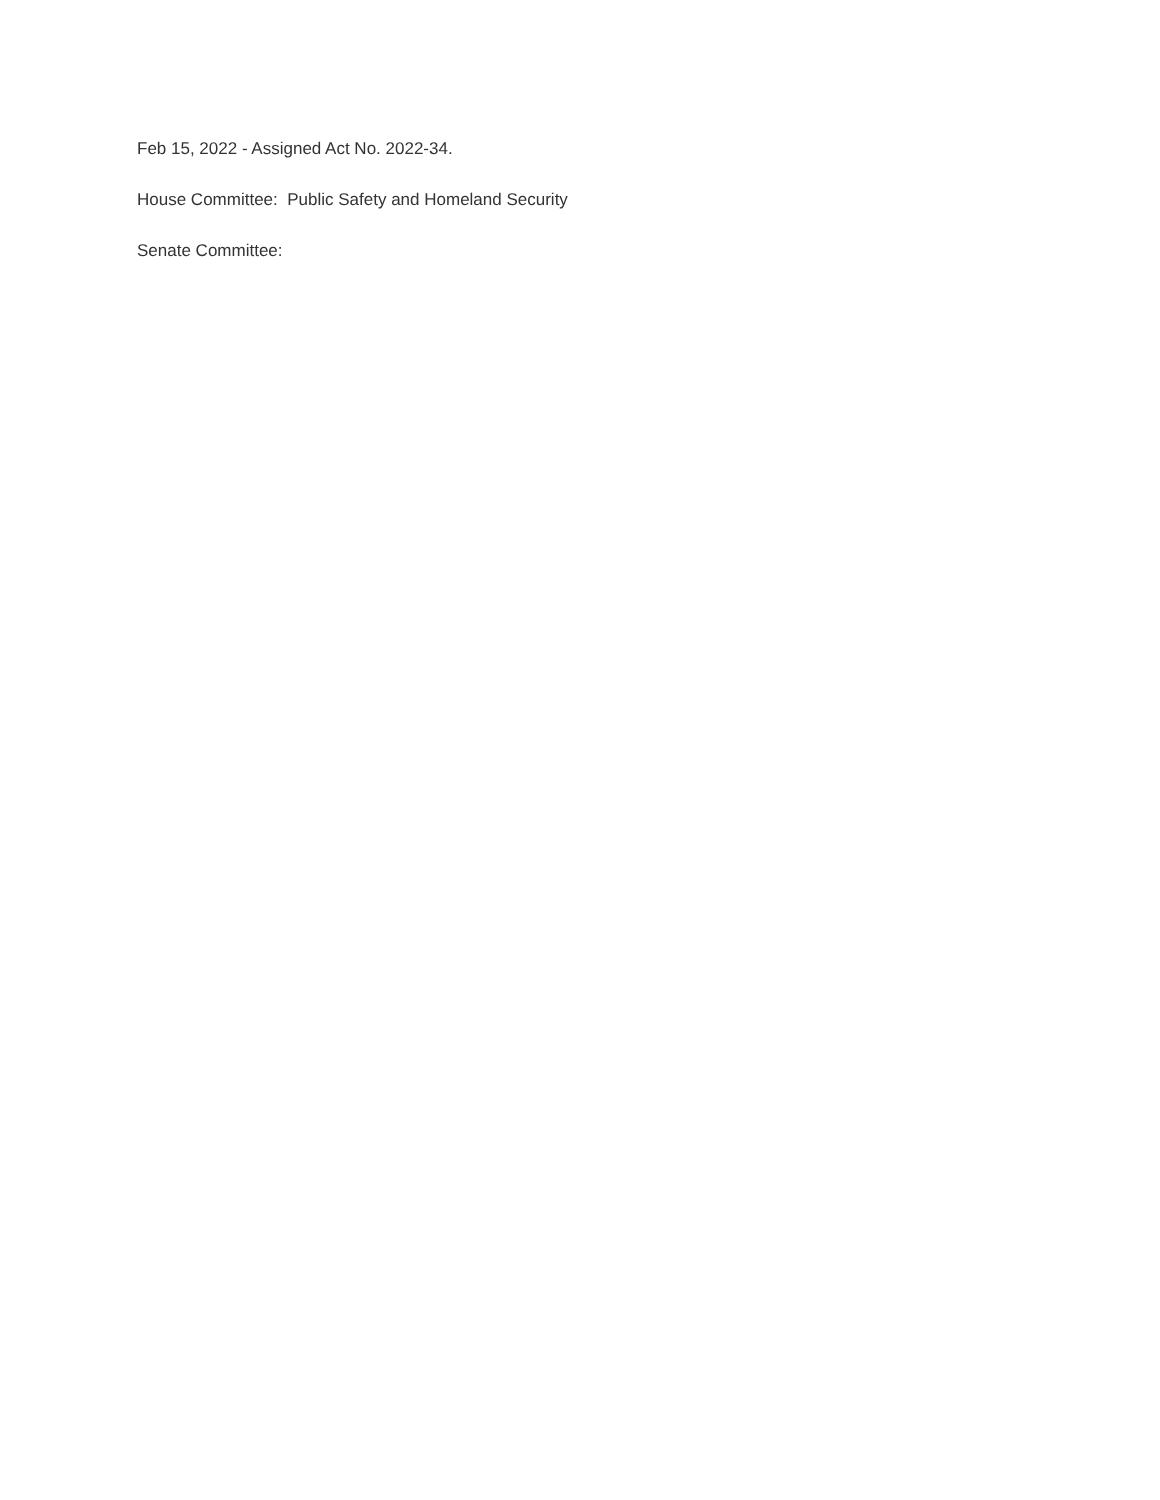Feb 15, 2022 - Assigned Act No. 2022-34.
House Committee: Public Safety and Homeland Security
Senate Committee: